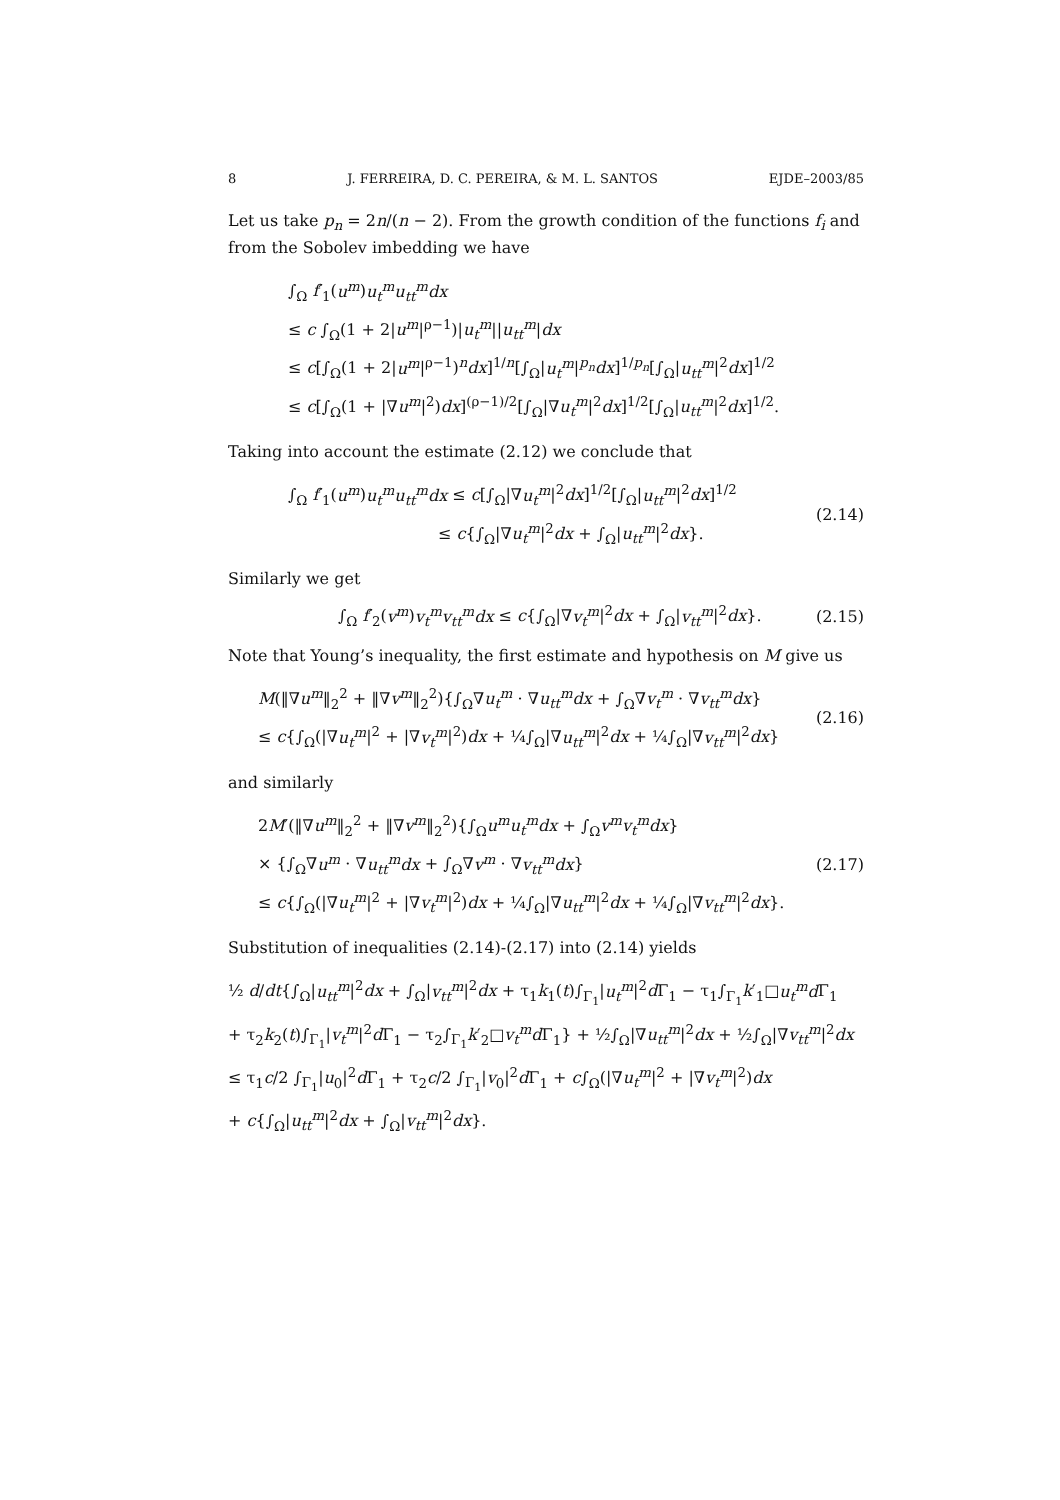8 J. FERREIRA, D. C. PEREIRA, & M. L. SANTOS EJDE–2003/85
Let us take p<sub>n</sub> = 2n/(n − 2). From the growth condition of the functions f<sub>i</sub> and from the Sobolev imbedding we have
∫<sub>Ω</sub> f′<sub>1</sub>(u<sup>m</sup>)u<sub>t</sub><sup>m</sup>u<sub>tt</sub><sup>m</sup>dx
≤ c ∫<sub>Ω</sub>(1 + 2|u<sup>m</sup>|<sup>ρ−1</sup>)|u<sub>t</sub><sup>m</sup>||u<sub>tt</sub><sup>m</sup>|dx
≤ c[∫<sub>Ω</sub>(1 + 2|u<sup>m</sup>|<sup>ρ−1</sup>)<sup>n</sup>dx]<sup>1/n</sup>[∫<sub>Ω</sub>|u<sub>t</sub><sup>m</sup>|<sup>p<sub>n</sub></sup>dx]<sup>1/p<sub>n</sub></sup>[∫<sub>Ω</sub>|u<sub>tt</sub><sup>m</sup>|<sup>2</sup>dx]<sup>1/2</sup>
≤ c[∫<sub>Ω</sub>(1 + |∇u<sup>m</sup>|<sup>2</sup>)dx]<sup>(ρ−1)/2</sup>[∫<sub>Ω</sub>|∇u<sub>t</sub><sup>m</sup>|<sup>2</sup>dx]<sup>1/2</sup>[∫<sub>Ω</sub>|u<sub>tt</sub><sup>m</sup>|<sup>2</sup>dx]<sup>1/2</sup>.
Taking into account the estimate (2.12) we conclude that
∫<sub>Ω</sub> f′<sub>1</sub>(u<sup>m</sup>)u<sub>t</sub><sup>m</sup>u<sub>tt</sub><sup>m</sup>dx ≤ c[∫<sub>Ω</sub>|∇u<sub>t</sub><sup>m</sup>|<sup>2</sup>dx]<sup>1/2</sup>[∫<sub>Ω</sub>|u<sub>tt</sub><sup>m</sup>|<sup>2</sup>dx]<sup>1/2</sup>
≤ c{∫<sub>Ω</sub>|∇u<sub>t</sub><sup>m</sup>|<sup>2</sup>dx + ∫<sub>Ω</sub>|u<sub>tt</sub><sup>m</sup>|<sup>2</sup>dx}.
(2.14)
Similarly we get
∫<sub>Ω</sub> f′<sub>2</sub>(v<sup>m</sup>)v<sub>t</sub><sup>m</sup>v<sub>tt</sub><sup>m</sup>dx ≤ c{∫<sub>Ω</sub>|∇v<sub>t</sub><sup>m</sup>|<sup>2</sup>dx + ∫<sub>Ω</sub>|v<sub>tt</sub><sup>m</sup>|<sup>2</sup>dx}.
(2.15)
Note that Young’s inequality, the first estimate and hypothesis on M give us
M(‖∇u<sup>m</sup>‖<sub>2</sub><sup>2</sup> + ‖∇v<sup>m</sup>‖<sub>2</sub><sup>2</sup>){∫<sub>Ω</sub>∇u<sub>t</sub><sup>m</sup> · ∇u<sub>tt</sub><sup>m</sup>dx + ∫<sub>Ω</sub>∇v<sub>t</sub><sup>m</sup> · ∇v<sub>tt</sub><sup>m</sup>dx}
≤ c{∫<sub>Ω</sub>(|∇u<sub>t</sub><sup>m</sup>|<sup>2</sup> + |∇v<sub>t</sub><sup>m</sup>|<sup>2</sup>)dx + ¼∫<sub>Ω</sub>|∇u<sub>tt</sub><sup>m</sup>|<sup>2</sup>dx + ¼∫<sub>Ω</sub>|∇v<sub>tt</sub><sup>m</sup>|<sup>2</sup>dx}
(2.16)
and similarly
2M′(‖∇u<sup>m</sup>‖<sub>2</sub><sup>2</sup> + ‖∇v<sup>m</sup>‖<sub>2</sub><sup>2</sup>){∫<sub>Ω</sub>u<sup>m</sup>u<sub>t</sub><sup>m</sup>dx + ∫<sub>Ω</sub>v<sup>m</sup>v<sub>t</sub><sup>m</sup>dx}
× {∫<sub>Ω</sub>∇u<sup>m</sup> · ∇u<sub>tt</sub><sup>m</sup>dx + ∫<sub>Ω</sub>∇v<sup>m</sup> · ∇v<sub>tt</sub><sup>m</sup>dx}
≤ c{∫<sub>Ω</sub>(|∇u<sub>t</sub><sup>m</sup>|<sup>2</sup> + |∇v<sub>t</sub><sup>m</sup>|<sup>2</sup>)dx + ¼∫<sub>Ω</sub>|∇u<sub>tt</sub><sup>m</sup>|<sup>2</sup>dx + ¼∫<sub>Ω</sub>|∇v<sub>tt</sub><sup>m</sup>|<sup>2</sup>dx}.
(2.17)
Substitution of inequalities (2.14)-(2.17) into (2.14) yields
½ d/dt{∫<sub>Ω</sub>|u<sub>tt</sub><sup>m</sup>|<sup>2</sup>dx + ∫<sub>Ω</sub>|v<sub>tt</sub><sup>m</sup>|<sup>2</sup>dx + τ<sub>1</sub>k<sub>1</sub>(t)∫<sub>Γ<sub>1</sub></sub>|u<sub>t</sub><sup>m</sup>|<sup>2</sup>d Γ<sub>1</sub> − τ<sub>1</sub>∫<sub>Γ<sub>1</sub></sub>k′<sub>1</sub>□u<sub>t</sub><sup>m</sup>d Γ<sub>1</sub>
+ τ<sub>2</sub>k<sub>2</sub>(t)∫<sub>Γ<sub>1</sub></sub>|v<sub>t</sub><sup>m</sup>|<sup>2</sup>d Γ<sub>1</sub> − τ<sub>2</sub>∫<sub>Γ<sub>1</sub></sub>k′<sub>2</sub>□v<sub>t</sub><sup>m</sup>d Γ<sub>1</sub>} + ½∫<sub>Ω</sub>|∇u<sub>tt</sub><sup>m</sup>|<sup>2</sup>dx + ½∫<sub>Ω</sub>|∇v<sub>tt</sub><sup>m</sup>|<sup>2</sup>dx
≤ τ<sub>1</sub>c/2 ∫<sub>Γ<sub>1</sub></sub>|u<sub>0</sub>|<sup>2</sup>d Γ<sub>1</sub> + τ<sub>2</sub>c/2 ∫<sub>Γ<sub>1</sub></sub>|v<sub>0</sub>|<sup>2</sup>d Γ<sub>1</sub> + c∫<sub>Ω</sub>(|∇u<sub>t</sub><sup>m</sup>|<sup>2</sup> + |∇v<sub>t</sub><sup>m</sup>|<sup>2</sup>)dx
+ c{∫<sub>Ω</sub>|u<sub>tt</sub><sup>m</sup>|<sup>2</sup>dx + ∫<sub>Ω</sub>|v<sub>tt</sub><sup>m</sup>|<sup>2</sup>dx}.